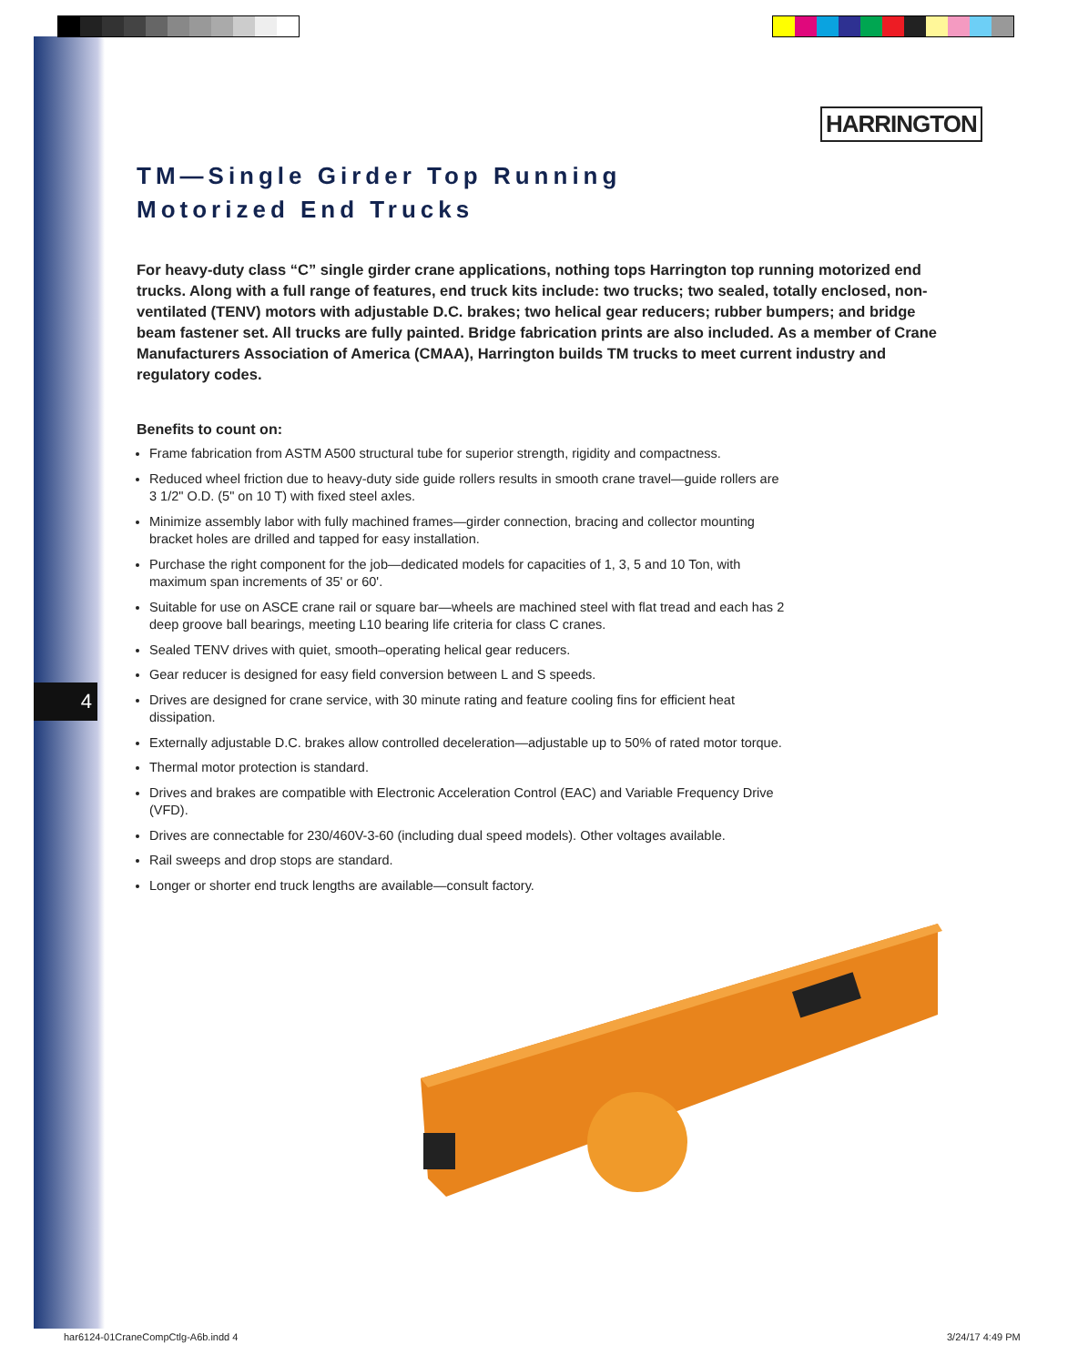HARRINGTON
4
TM—Single Girder Top Running
Motorized End Trucks
For heavy-duty class “C” single girder crane applications, nothing tops Harrington top running motorized end trucks. Along with a full range of features, end truck kits include: two trucks; two sealed, totally enclosed, non-ventilated (TENV) motors with adjustable D.C. brakes; two helical gear reducers; rubber bumpers; and bridge beam fastener set. All trucks are fully painted. Bridge fabrication prints are also included. As a member of Crane Manufacturers Association of America (CMAA), Harrington builds TM trucks to meet current industry and regulatory codes.
Benefits to count on:
Frame fabrication from ASTM A500 structural tube for superior strength, rigidity and compactness.
Reduced wheel friction due to heavy-duty side guide rollers results in smooth crane travel—guide rollers are 3 1/2" O.D. (5" on 10 T) with fixed steel axles.
Minimize assembly labor with fully machined frames—girder connection, bracing and collector mounting bracket holes are drilled and tapped for easy installation.
Purchase the right component for the job—dedicated models for capacities of 1, 3, 5 and 10 Ton, with maximum span increments of 35' or 60'.
Suitable for use on ASCE crane rail or square bar—wheels are machined steel with flat tread and each has 2 deep groove ball bearings, meeting L10 bearing life criteria for class C cranes.
Sealed TENV drives with quiet, smooth–operating helical gear reducers.
Gear reducer is designed for easy field conversion between L and S speeds.
Drives are designed for crane service, with 30 minute rating and feature cooling fins for efficient heat dissipation.
Externally adjustable D.C. brakes allow controlled deceleration—adjustable up to 50% of rated motor torque.
Thermal motor protection is standard.
Drives and brakes are compatible with Electronic Acceleration Control (EAC) and Variable Frequency Drive (VFD).
Drives are connectable for 230/460V-3-60 (including dual speed models). Other voltages available.
Rail sweeps and drop stops are standard.
Longer or shorter end truck lengths are available—consult factory.
har6124-01CraneCompCtlg-A6b.indd 4
3/24/17 4:49 PM